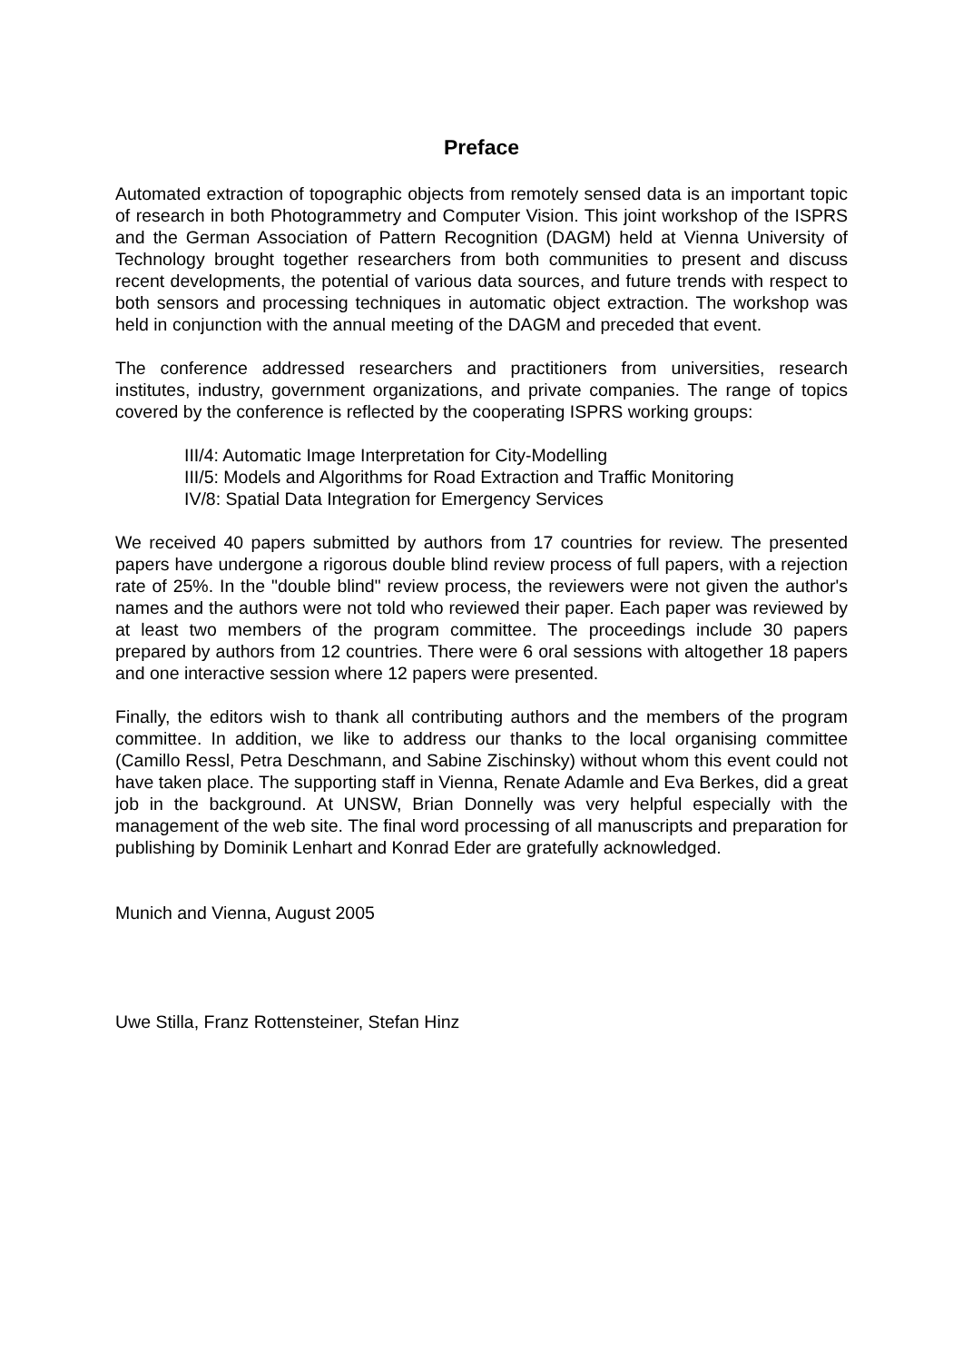Preface
Automated extraction of topographic objects from remotely sensed data is an important topic of research in both Photogrammetry and Computer Vision. This joint workshop of the ISPRS and the German Association of Pattern Recognition (DAGM) held at Vienna University of Technology brought together researchers from both communities to present and discuss recent developments, the potential of various data sources, and future trends with respect to both sensors and processing techniques in automatic object extraction. The workshop was held in conjunction with the annual meeting of the DAGM and preceded that event.
The conference addressed researchers and practitioners from universities, research institutes, industry, government organizations, and private companies. The range of topics covered by the conference is reflected by the cooperating ISPRS working groups:
III/4: Automatic Image Interpretation for City-Modelling
III/5: Models and Algorithms for Road Extraction and Traffic Monitoring
IV/8: Spatial Data Integration for Emergency Services
We received 40 papers submitted by authors from 17 countries for review. The presented papers have undergone a rigorous double blind review process of full papers, with a rejection rate of 25%. In the "double blind" review process, the reviewers were not given the author's names and the authors were not told who reviewed their paper. Each paper was reviewed by at least two members of the program committee. The proceedings include 30 papers prepared by authors from 12 countries. There were 6 oral sessions with altogether 18 papers and one interactive session where 12 papers were presented.
Finally, the editors wish to thank all contributing authors and the members of the program committee. In addition, we like to address our thanks to the local organising committee (Camillo Ressl, Petra Deschmann, and Sabine Zischinsky) without whom this event could not have taken place. The supporting staff in Vienna, Renate Adamle and Eva Berkes, did a great job in the background. At UNSW, Brian Donnelly was very helpful especially with the management of the web site. The final word processing of all manuscripts and preparation for publishing by Dominik Lenhart and Konrad Eder are gratefully acknowledged.
Munich and Vienna, August 2005
Uwe Stilla, Franz Rottensteiner, Stefan Hinz